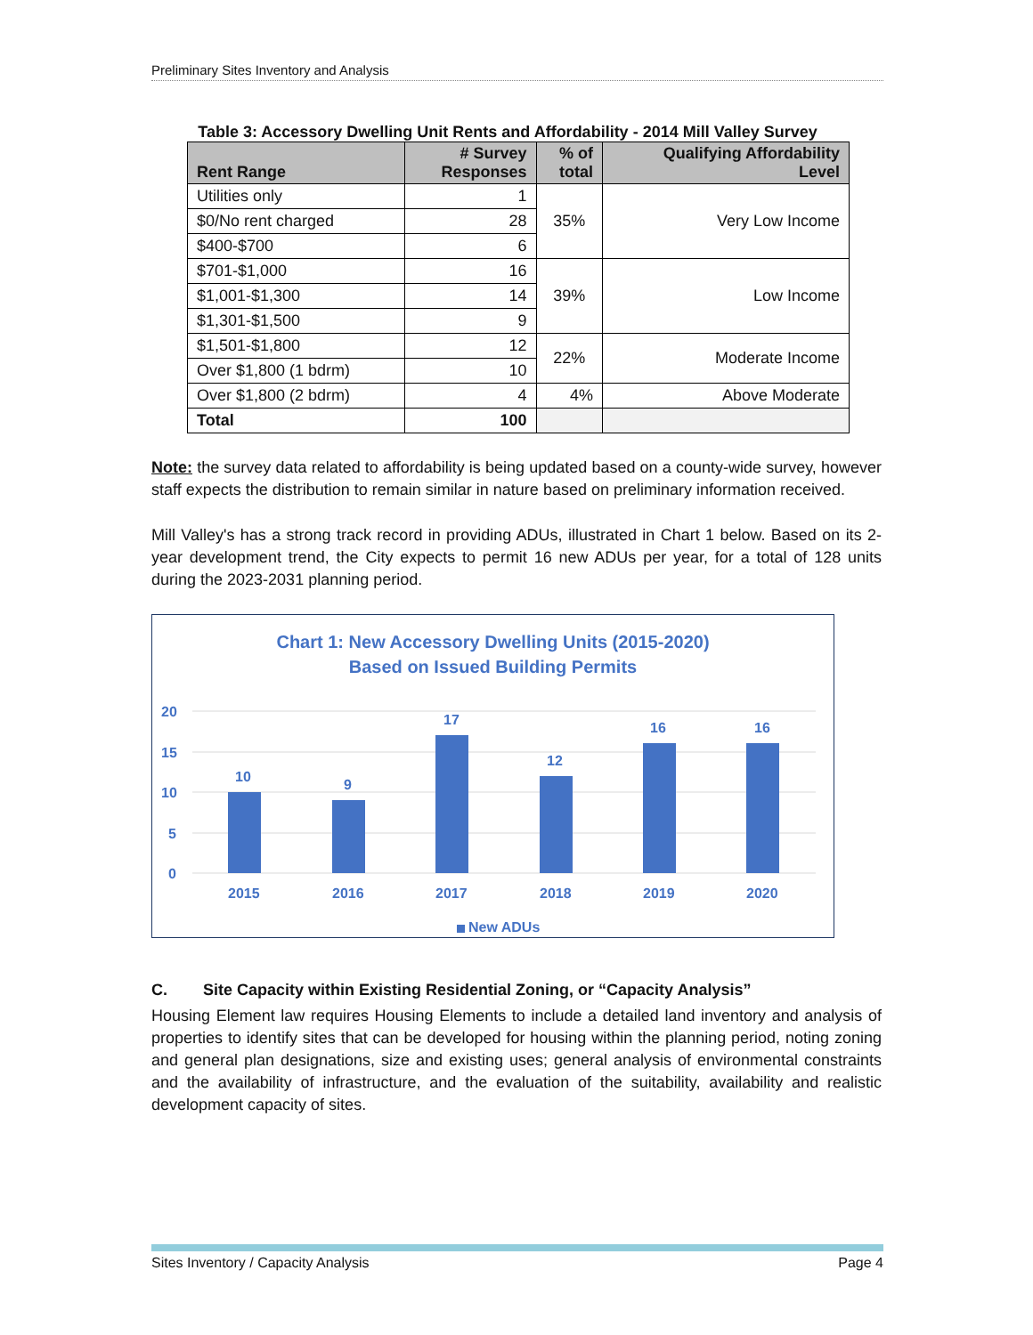Preliminary Sites Inventory and Analysis
Table 3: Accessory Dwelling Unit Rents and Affordability - 2014 Mill Valley Survey
| Rent Range | # Survey Responses | % of total | Qualifying Affordability Level |
| --- | --- | --- | --- |
| Utilities only | 1 | 35% | Very Low Income |
| $0/No rent charged | 28 | | |
| $400-$700 | 6 | | |
| $701-$1,000 | 16 | 39% | Low Income |
| $1,001-$1,300 | 14 | | |
| $1,301-$1,500 | 9 | | |
| $1,501-$1,800 | 12 | 22% | Moderate Income |
| Over $1,800 (1 bdrm) | 10 | | |
| Over $1,800 (2 bdrm) | 4 | 4% | Above Moderate |
| Total | 100 | | |
Note: the survey data related to affordability is being updated based on a county-wide survey, however staff expects the distribution to remain similar in nature based on preliminary information received.
Mill Valley's has a strong track record in providing ADUs, illustrated in Chart 1 below. Based on its 2-year development trend, the City expects to permit 16 new ADUs per year, for a total of 128 units during the 2023-2031 planning period.
Chart 1: New Accessory Dwelling Units (2015-2020)
Based on Issued Building Permits
20
15
10
5
0
10
9
17
12
16
16
2015
2016
2017
2018
2019
2020
New ADUs
C. Site Capacity within Existing Residential Zoning, or “Capacity Analysis”
Housing Element law requires Housing Elements to include a detailed land inventory and analysis of properties to identify sites that can be developed for housing within the planning period, noting zoning and general plan designations, size and existing uses; general analysis of environmental constraints and the availability of infrastructure, and the evaluation of the suitability, availability and realistic development capacity of sites.
Sites Inventory / Capacity Analysis Page 4